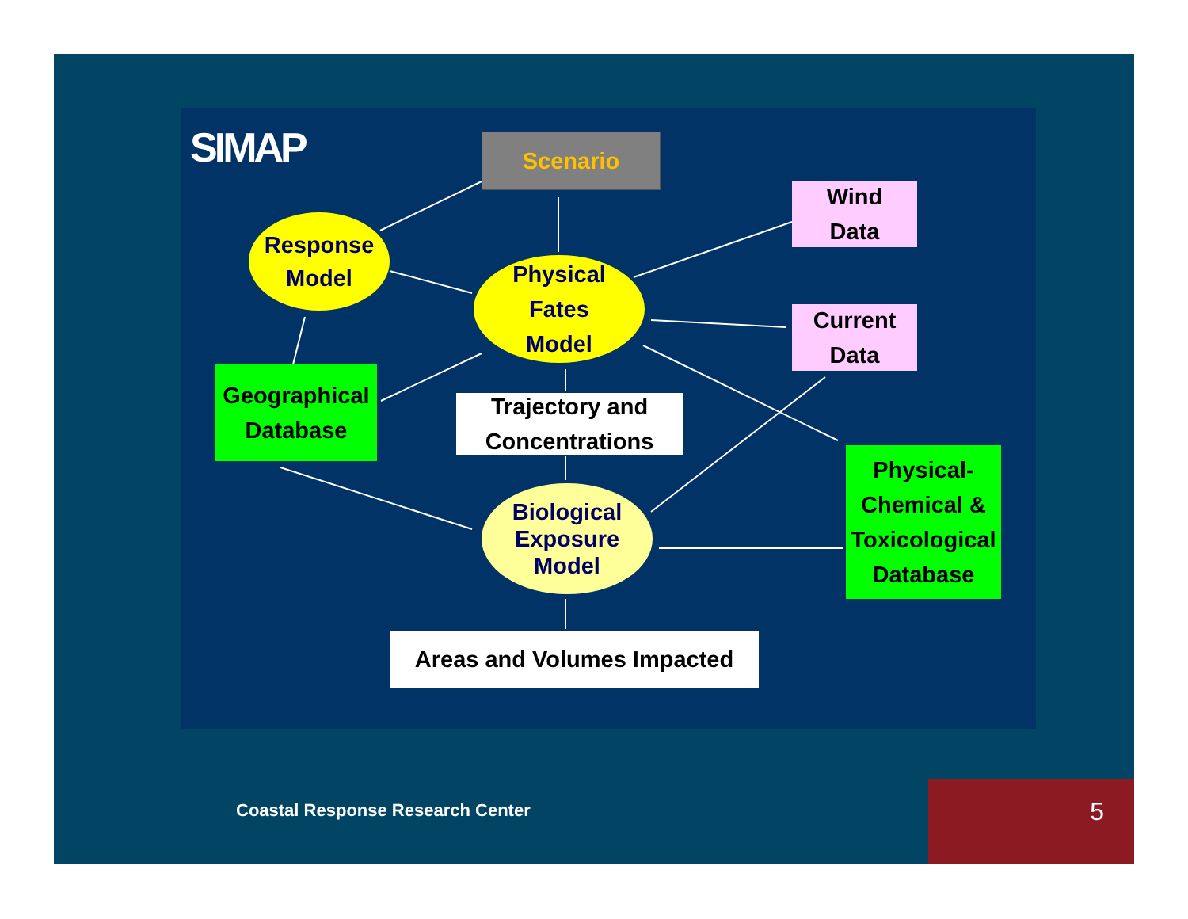SIMAP Scenario
Response
Model
Physical
Fates
Model
Wind
Data
Current
Data
Geographical
Database
Trajectory and
Concentrations
Physical-
Chemical &
Toxicological
Database
Biological
Exposure
Model
Areas and Volumes Impacted
Coastal Response Research Center
5